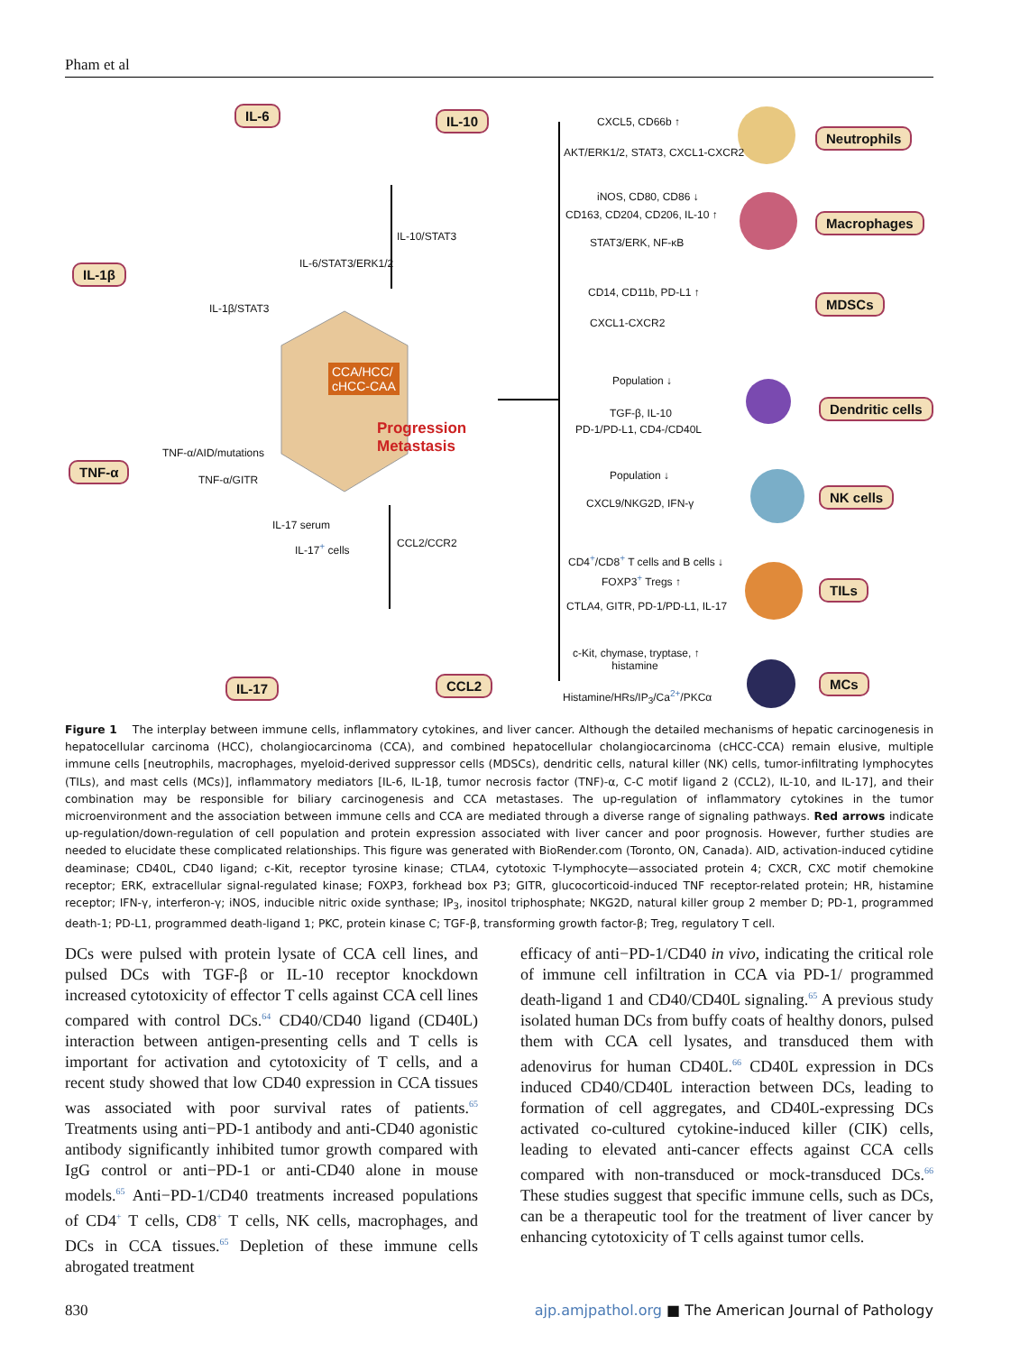Pham et al
IL-6 IL-10
IL-1β
TNF-α
IL-17 CCL2
Neutrophils
Macrophages
MDSCs
Dendritic cells
NK cells
TILs
MCs
CCA/HCC/
cHCC-CAA
Progression
Metastasis
IL-1β/STAT3
IL-6/STAT3/ERK1/2
IL-10/STAT3
TNF-α/AID/mutations
TNF-α/GITR
IL-17 serum
IL-17<sup>+</sup> cells CCL2/CCR2
CXCL5, CD66b ↑
AKT/ERK1/2, STAT3, CXCL1-CXCR2
iNOS, CD80, CD86 ↓
CD163, CD204, CD206, IL-10 ↑
STAT3/ERK, NF-κB
CD14, CD11b, PD-L1 ↑
CXCL1-CXCR2
Population ↓
TGF-β, IL-10
PD-1/PD-L1, CD4-/CD40L
Population ↓
CXCL9/NKG2D, IFN-γ
CD4<sup>+</sup>/CD8<sup>+</sup> T cells and B cells ↓
FOXP3<sup>+</sup> Tregs ↑
CTLA4, GITR, PD-1/PD-L1, IL-17
c-Kit, chymase, tryptase, ↑
histamine
Histamine/HRs/IP<sub>3</sub>/Ca<sup>2+</sup>/PKCα
Figure 1 The interplay between immune cells, inflammatory cytokines, and liver cancer. Although the detailed mechanisms of hepatic carcinogenesis in hepatocellular carcinoma (HCC), cholangiocarcinoma (CCA), and combined hepatocellular cholangiocarcinoma (cHCC-CCA) remain elusive, multiple immune cells [neutrophils, macrophages, myeloid-derived suppressor cells (MDSCs), dendritic cells, natural killer (NK) cells, tumor-infiltrating lymphocytes (TILs), and mast cells (MCs)], inflammatory mediators [IL-6, IL-1β, tumor necrosis factor (TNF)-α, C-C motif ligand 2 (CCL2), IL-10, and IL-17], and their combination may be responsible for biliary carcinogenesis and CCA metastases. The up-regulation of inflammatory cytokines in the tumor microenvironment and the association between immune cells and CCA are mediated through a diverse range of signaling pathways. Red arrows indicate up-regulation/down-regulation of cell population and protein expression associated with liver cancer and poor prognosis. However, further studies are needed to elucidate these complicated relationships. This figure was generated with BioRender.com (Toronto, ON, Canada). AID, activation-induced cytidine deaminase; CD40L, CD40 ligand; c-Kit, receptor tyrosine kinase; CTLA4, cytotoxic T-lymphocyte—associated protein 4; CXCR, CXC motif chemokine receptor; ERK, extracellular signal-regulated kinase; FOXP3, forkhead box P3; GITR, glucocorticoid-induced TNF receptor-related protein; HR, histamine receptor; IFN-γ, interferon-γ; iNOS, inducible nitric oxide synthase; IP<sub>3</sub>, inositol triphosphate; NKG2D, natural killer group 2 member D; PD-1, programmed death-1; PD-L1, programmed death-ligand 1; PKC, protein kinase C; TGF-β, transforming growth factor-β; Treg, regulatory T cell.
DCs were pulsed with protein lysate of CCA cell lines, and pulsed DCs with TGF-β or IL-10 receptor knockdown increased cytotoxicity of effector T cells against CCA cell lines compared with control DCs.<sup>64</sup> CD40/CD40 ligand (CD40L) interaction between antigen-presenting cells and T cells is important for activation and cytotoxicity of T cells, and a recent study showed that low CD40 expression in CCA tissues was associated with poor survival rates of patients.<sup>65</sup> Treatments using anti−PD-1 antibody and anti-CD40 agonistic antibody significantly inhibited tumor growth compared with IgG control or anti−PD-1 or anti-CD40 alone in mouse models.<sup>65</sup> Anti−PD-1/CD40 treatments increased populations of CD4<sup>+</sup> T cells, CD8<sup>+</sup> T cells, NK cells, macrophages, and DCs in CCA tissues.<sup>65</sup> Depletion of these immune cells abrogated treatment
efficacy of anti−PD-1/CD40 in vivo, indicating the critical role of immune cell infiltration in CCA via PD-1/ programmed death-ligand 1 and CD40/CD40L signaling.<sup>65</sup> A previous study isolated human DCs from buffy coats of healthy donors, pulsed them with CCA cell lysates, and transduced them with adenovirus for human CD40L.<sup>66</sup> CD40L expression in DCs induced CD40/CD40L interaction between DCs, leading to formation of cell aggregates, and CD40L-expressing DCs activated co-cultured cytokine-induced killer (CIK) cells, leading to elevated anti-cancer effects against CCA cells compared with non-transduced or mock-transduced DCs.<sup>66</sup> These studies suggest that specific immune cells, such as DCs, can be a therapeutic tool for the treatment of liver cancer by enhancing cytotoxicity of T cells against tumor cells.
830 ajp.amjpathol.org ■ The American Journal of Pathology